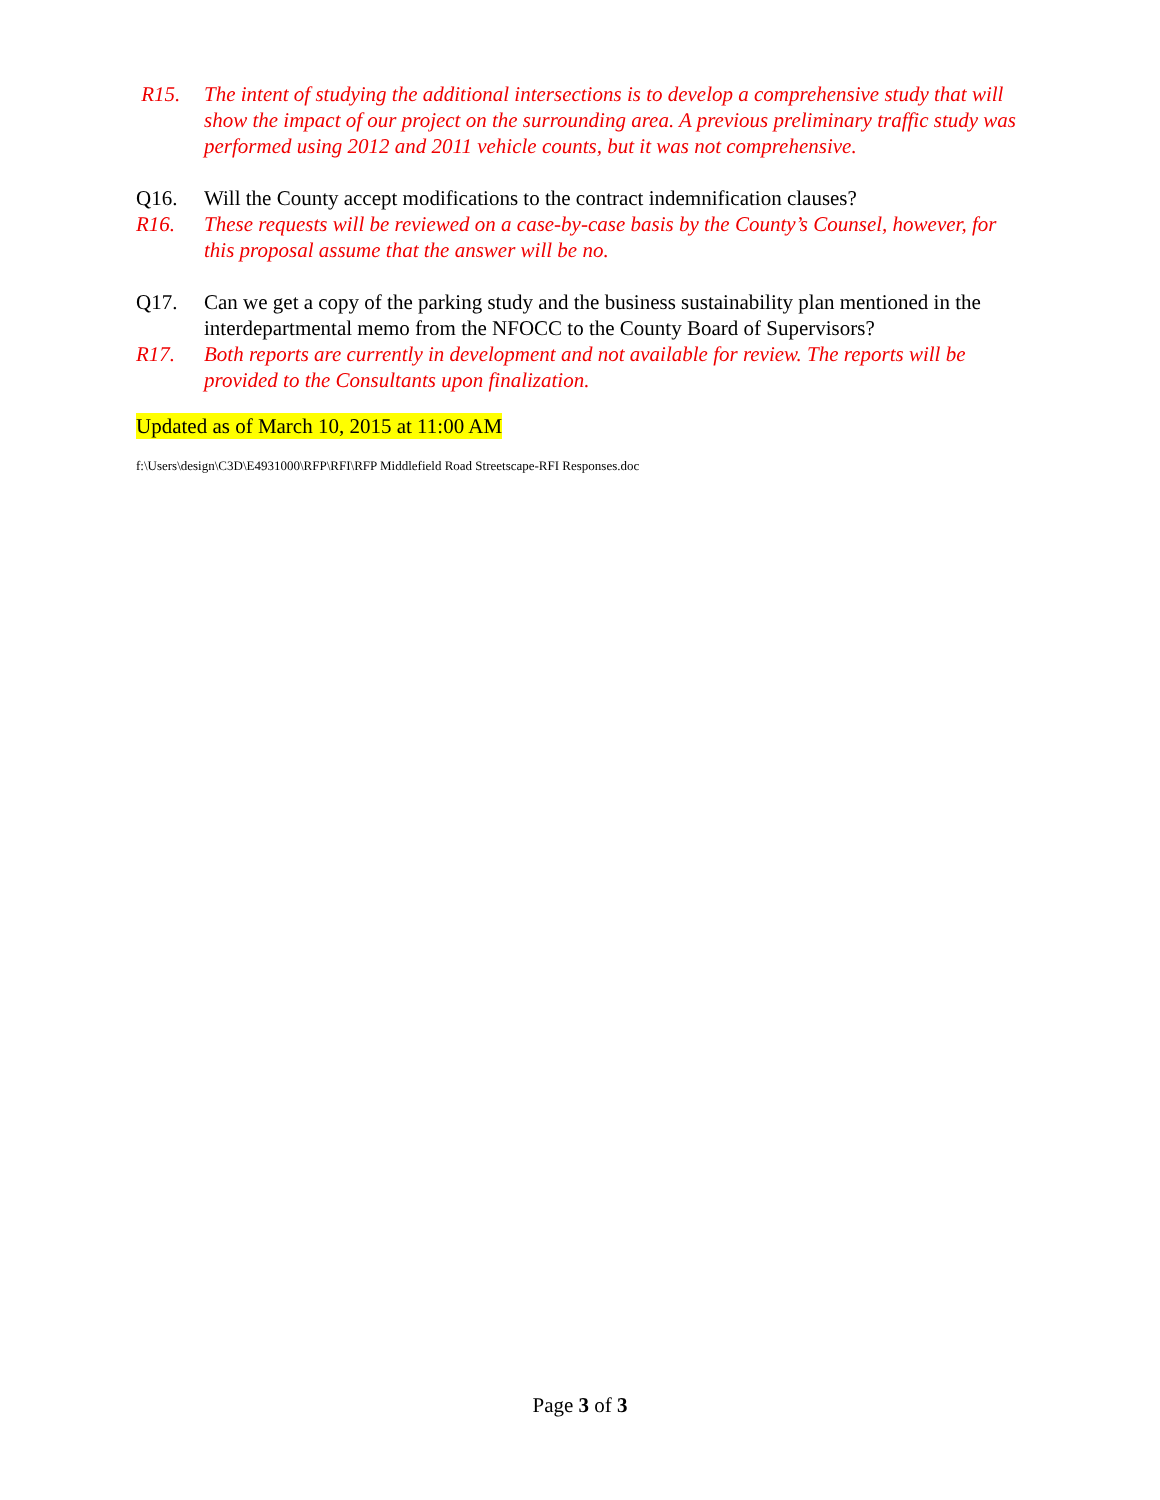R15. The intent of studying the additional intersections is to develop a comprehensive study that will show the impact of our project on the surrounding area. A previous preliminary traffic study was performed using 2012 and 2011 vehicle counts, but it was not comprehensive.
Q16. Will the County accept modifications to the contract indemnification clauses?
R16. These requests will be reviewed on a case-by-case basis by the County’s Counsel, however, for this proposal assume that the answer will be no.
Q17. Can we get a copy of the parking study and the business sustainability plan mentioned in the interdepartmental memo from the NFOCC to the County Board of Supervisors?
R17. Both reports are currently in development and not available for review. The reports will be provided to the Consultants upon finalization.
Updated as of March 10, 2015 at 11:00 AM
f:\Users\design\C3D\E4931000\RFP\RFI\RFP Middlefield Road Streetscape-RFI Responses.doc
Page 3 of 3